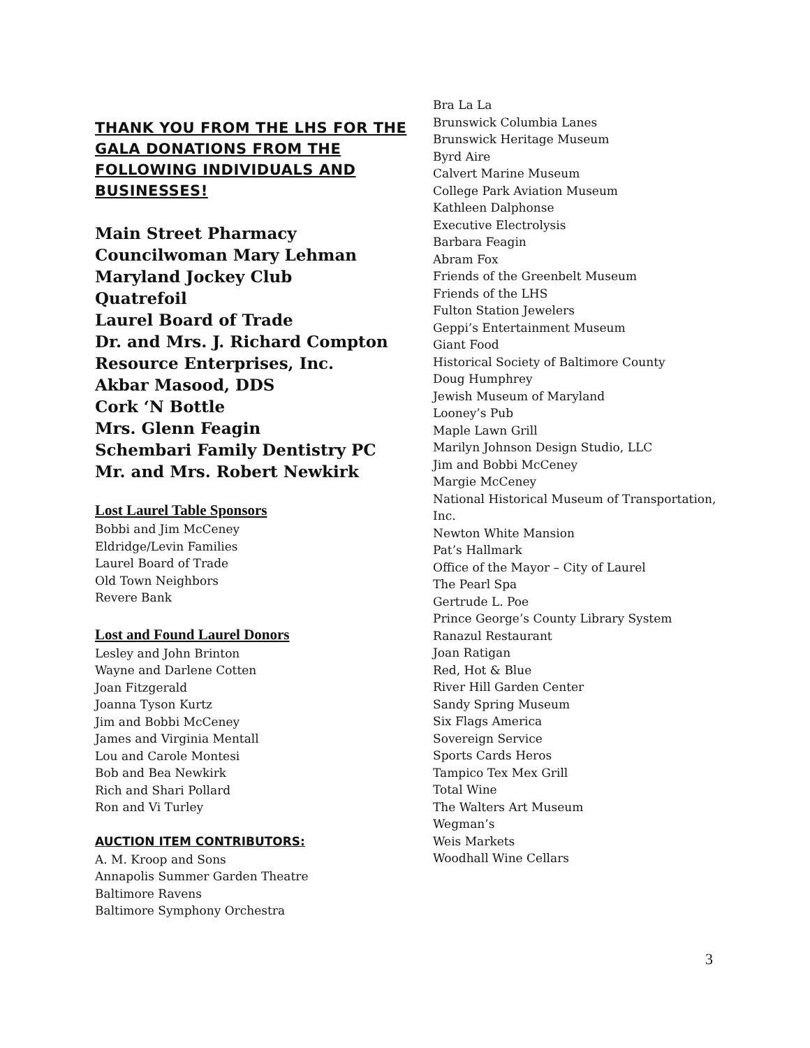THANK YOU FROM THE LHS FOR THE GALA DONATIONS FROM THE FOLLOWING INDIVIDUALS AND BUSINESSES!
Main Street Pharmacy
Councilwoman Mary Lehman
Maryland Jockey Club
Quatrefoil
Laurel Board of Trade
Dr. and Mrs. J. Richard Compton
Resource Enterprises, Inc.
Akbar Masood, DDS
Cork ‘N Bottle
Mrs. Glenn Feagin
Schembari Family Dentistry PC
Mr. and Mrs. Robert Newkirk
Lost Laurel Table Sponsors
Bobbi and Jim McCeney
Eldridge/Levin Families
Laurel Board of Trade
Old Town Neighbors
Revere Bank
Lost and Found Laurel Donors
Lesley and John Brinton
Wayne and Darlene Cotten
Joan Fitzgerald
Joanna Tyson Kurtz
Jim and Bobbi McCeney
James and Virginia Mentall
Lou and Carole Montesi
Bob and Bea Newkirk
Rich and Shari Pollard
Ron and Vi Turley
AUCTION ITEM CONTRIBUTORS:
A. M. Kroop and Sons
Annapolis Summer Garden Theatre
Baltimore Ravens
Baltimore Symphony Orchestra
Bra La La
Brunswick Columbia Lanes
Brunswick Heritage Museum
Byrd Aire
Calvert Marine Museum
College Park Aviation Museum
Kathleen Dalphonse
Executive Electrolysis
Barbara Feagin
Abram Fox
Friends of the Greenbelt Museum
Friends of the LHS
Fulton Station Jewelers
Geppi’s Entertainment Museum
Giant Food
Historical Society of Baltimore County
Doug Humphrey
Jewish Museum of Maryland
Looney’s Pub
Maple Lawn Grill
Marilyn Johnson Design Studio, LLC
Jim and Bobbi McCeney
Margie McCeney
National Historical Museum of Transportation, Inc.
Newton White Mansion
Pat’s Hallmark
Office of the Mayor – City of Laurel
The Pearl Spa
Gertrude L. Poe
Prince George’s County Library System
Ranazul Restaurant
Joan Ratigan
Red, Hot & Blue
River Hill Garden Center
Sandy Spring Museum
Six Flags America
Sovereign Service
Sports Cards Heros
Tampico Tex Mex Grill
Total Wine
The Walters Art Museum
Wegman’s
Weis Markets
Woodhall Wine Cellars
3